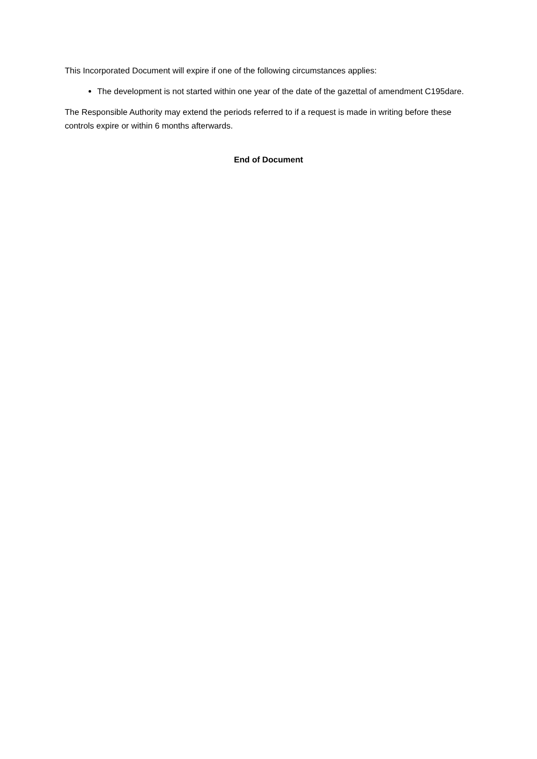This Incorporated Document will expire if one of the following circumstances applies:
The development is not started within one year of the date of the gazettal of amendment C195dare.
The Responsible Authority may extend the periods referred to if a request is made in writing before these controls expire or within 6 months afterwards.
End of Document